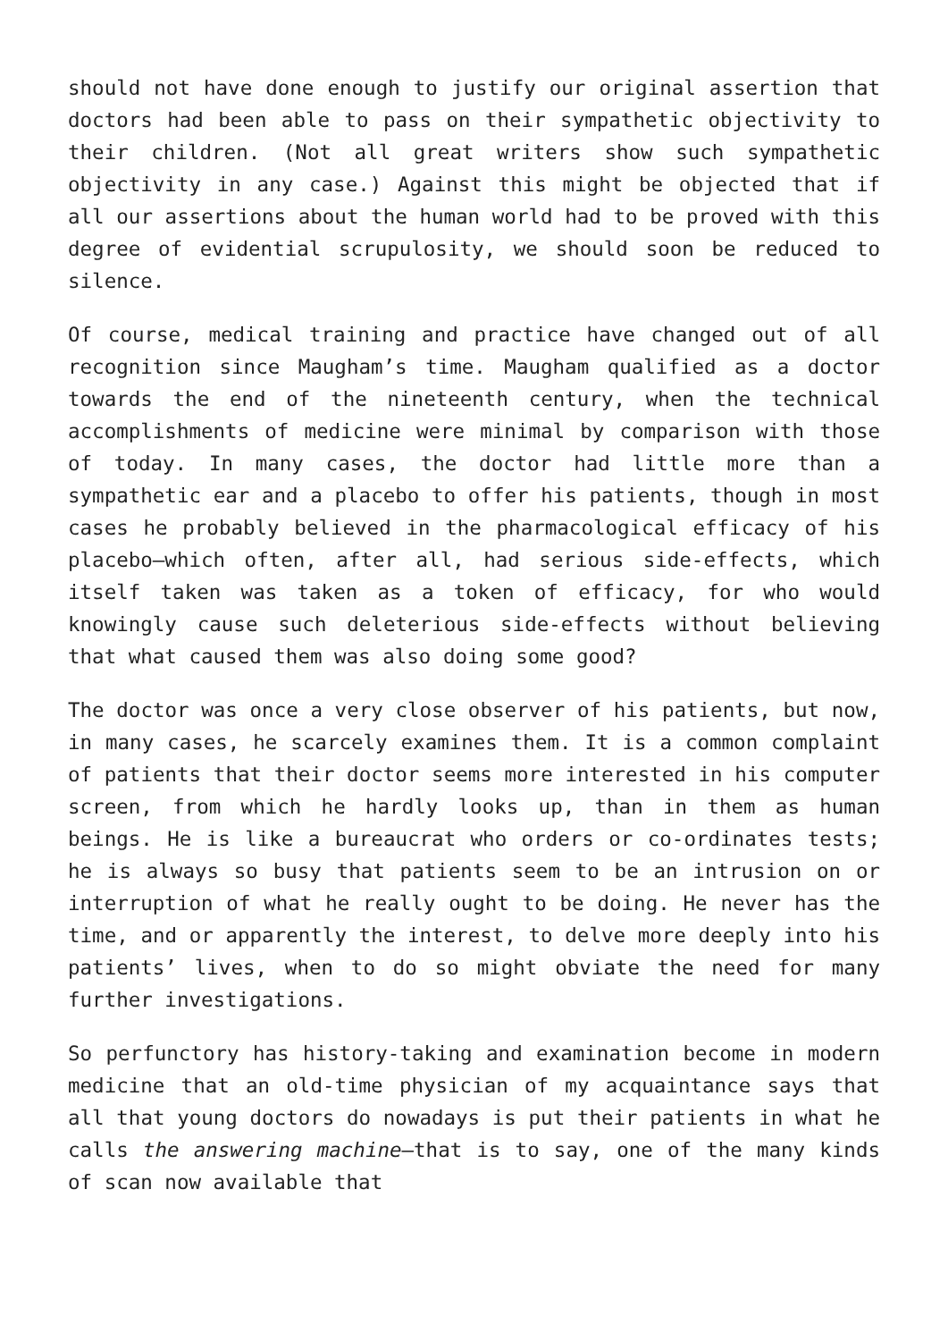should not have done enough to justify our original assertion that doctors had been able to pass on their sympathetic objectivity to their children. (Not all great writers show such sympathetic objectivity in any case.) Against this might be objected that if all our assertions about the human world had to be proved with this degree of evidential scrupulosity, we should soon be reduced to silence.
Of course, medical training and practice have changed out of all recognition since Maugham’s time. Maugham qualified as a doctor towards the end of the nineteenth century, when the technical accomplishments of medicine were minimal by comparison with those of today. In many cases, the doctor had little more than a sympathetic ear and a placebo to offer his patients, though in most cases he probably believed in the pharmacological efficacy of his placebo—which often, after all, had serious side-effects, which itself taken was taken as a token of efficacy, for who would knowingly cause such deleterious side-effects without believing that what caused them was also doing some good?
The doctor was once a very close observer of his patients, but now, in many cases, he scarcely examines them. It is a common complaint of patients that their doctor seems more interested in his computer screen, from which he hardly looks up, than in them as human beings. He is like a bureaucrat who orders or co-ordinates tests; he is always so busy that patients seem to be an intrusion on or interruption of what he really ought to be doing. He never has the time, and or apparently the interest, to delve more deeply into his patients’ lives, when to do so might obviate the need for many further investigations.
So perfunctory has history-taking and examination become in modern medicine that an old-time physician of my acquaintance says that all that young doctors do nowadays is put their patients in what he calls the answering machine—that is to say, one of the many kinds of scan now available that